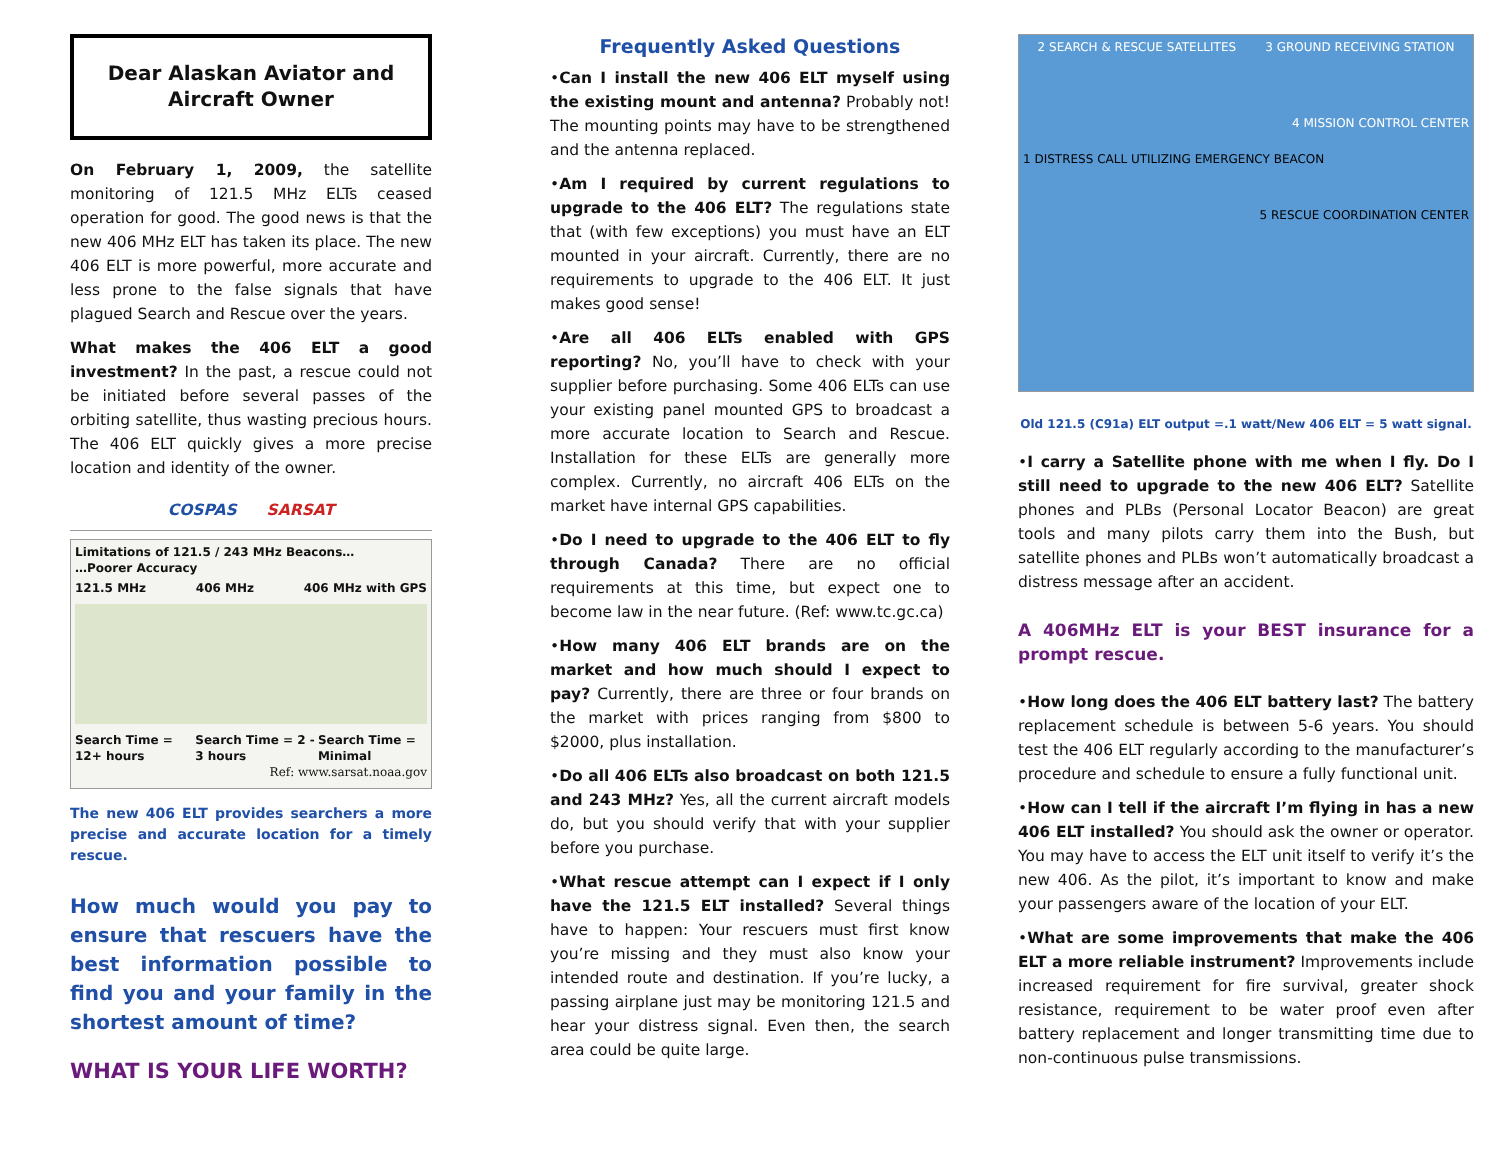Dear Alaskan Aviator and
Aircraft Owner
On February 1, 2009, the satellite monitoring of 121.5 MHz ELTs ceased operation for good. The good news is that the new 406 MHz ELT has taken its place. The new 406 ELT is more powerful, more accurate and less prone to the false signals that have plagued Search and Rescue over the years.
What makes the 406 ELT a good investment? In the past, a rescue could not be initiated before several passes of the orbiting satellite, thus wasting precious hours. The 406 ELT quickly gives a more precise location and identity of the owner.
COSPAS SARSAT
Limitations of 121.5 / 243 MHz Beacons…
…Poorer Accuracy
121.5 MHz 406 MHz 406 MHz with GPS
Search Time = 12+ hours Search Time = 2 - 3 hours Search Time = Minimal
Ref: www.sarsat.noaa.gov
The new 406 ELT provides searchers a more precise and accurate location for a timely rescue.
How much would you pay to ensure that rescuers have the best information possible to find you and your family in the shortest amount of time?
WHAT IS YOUR LIFE WORTH?
Frequently Asked Questions
•Can I install the new 406 ELT myself using the existing mount and antenna? Probably not! The mounting points may have to be strengthened and the antenna replaced.
•Am I required by current regulations to upgrade to the 406 ELT? The regulations state that (with few exceptions) you must have an ELT mounted in your aircraft. Currently, there are no requirements to upgrade to the 406 ELT. It just makes good sense!
•Are all 406 ELTs enabled with GPS reporting? No, you’ll have to check with your supplier before purchasing. Some 406 ELTs can use your existing panel mounted GPS to broadcast a more accurate location to Search and Rescue. Installation for these ELTs are generally more complex. Currently, no aircraft 406 ELTs on the market have internal GPS capabilities.
•Do I need to upgrade to the 406 ELT to fly through Canada? There are no official requirements at this time, but expect one to become law in the near future. (Ref: www.tc.gc.ca)
•How many 406 ELT brands are on the market and how much should I expect to pay? Currently, there are three or four brands on the market with prices ranging from $800 to $2000, plus installation.
•Do all 406 ELTs also broadcast on both 121.5 and 243 MHz? Yes, all the current aircraft models do, but you should verify that with your supplier before you purchase.
•What rescue attempt can I expect if I only have the 121.5 ELT installed? Several things have to happen: Your rescuers must first know you’re missing and they must also know your intended route and destination. If you’re lucky, a passing airplane just may be monitoring 121.5 and hear your distress signal. Even then, the search area could be quite large.
2 SEARCH & RESCUE SATELLITES 3 GROUND RECEIVING STATION
4 MISSION CONTROL CENTER
1 DISTRESS CALL UTILIZING EMERGENCY BEACON
5 RESCUE COORDINATION CENTER
Old 121.5 (C91a) ELT output =.1 watt/New 406 ELT = 5 watt signal.
•I carry a Satellite phone with me when I fly. Do I still need to upgrade to the new 406 ELT? Satellite phones and PLBs (Personal Locator Beacon) are great tools and many pilots carry them into the Bush, but satellite phones and PLBs won’t automatically broadcast a distress message after an accident.
A 406MHz ELT is your BEST insurance for a prompt rescue.
•How long does the 406 ELT battery last? The battery replacement schedule is between 5-6 years. You should test the 406 ELT regularly according to the manufacturer’s procedure and schedule to ensure a fully functional unit.
•How can I tell if the aircraft I’m flying in has a new 406 ELT installed? You should ask the owner or operator. You may have to access the ELT unit itself to verify it’s the new 406. As the pilot, it’s important to know and make your passengers aware of the location of your ELT.
•What are some improvements that make the 406 ELT a more reliable instrument? Improvements include increased requirement for fire survival, greater shock resistance, requirement to be water proof even after battery replacement and longer transmitting time due to non-continuous pulse transmissions.